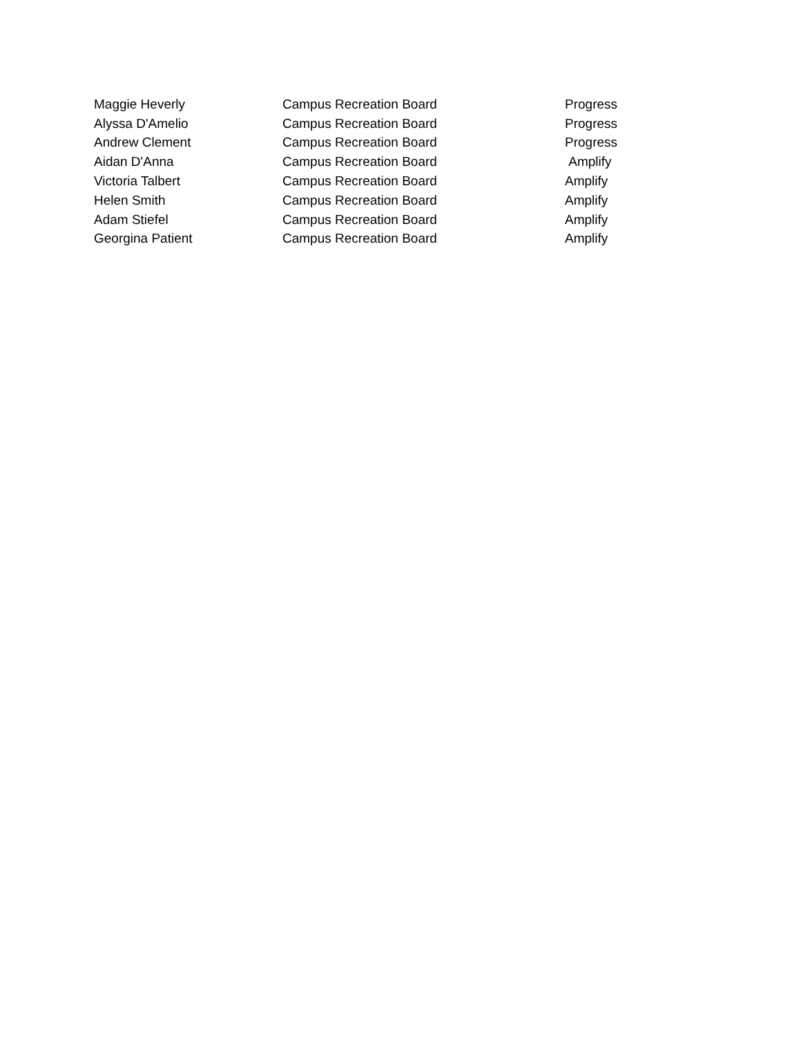| Maggie Heverly | Campus Recreation Board | Progress |
| Alyssa D'Amelio | Campus Recreation Board | Progress |
| Andrew Clement | Campus Recreation Board | Progress |
| Aidan D'Anna | Campus Recreation Board | Amplify |
| Victoria Talbert | Campus Recreation Board | Amplify |
| Helen Smith | Campus Recreation Board | Amplify |
| Adam Stiefel | Campus Recreation Board | Amplify |
| Georgina Patient | Campus Recreation Board | Amplify |